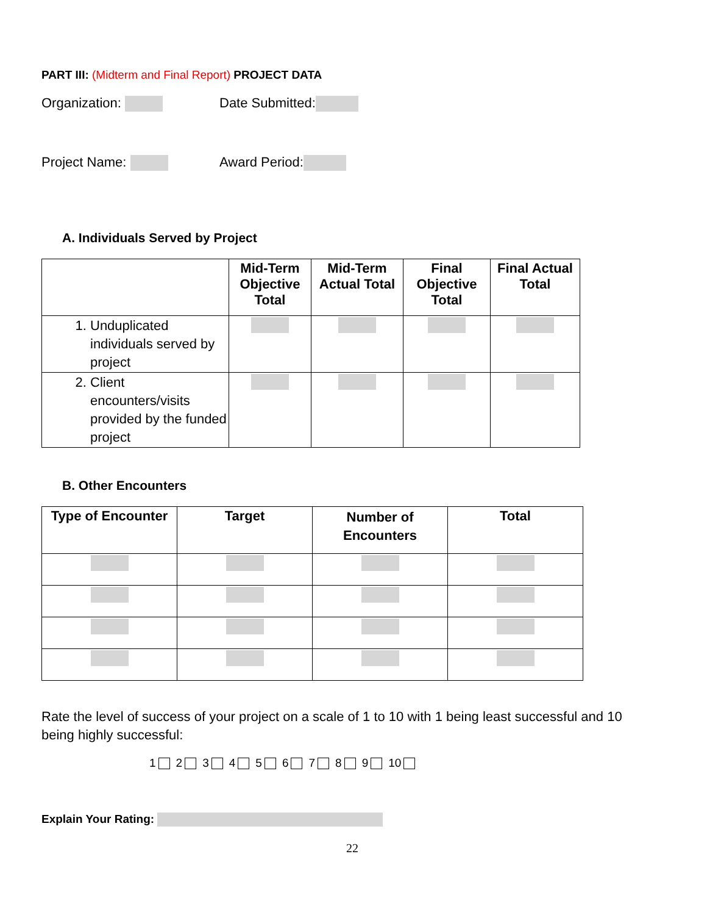PART III: (Midterm and Final Report) PROJECT DATA
Organization: Date Submitted:
Project Name: Award Period:
A. Individuals Served by Project
| | Mid-Term Objective Total | Mid-Term Actual Total | Final Objective Total | Final Actual Total |
| --- | --- | --- | --- | --- |
| 1. Unduplicated individuals served by project | | | | |
| 2. Client encounters/visits provided by the funded project | | | | |
B. Other Encounters
| Type of Encounter | Target | Number of Encounters | Total |
| --- | --- | --- | --- |
Rate the level of success of your project on a scale of 1 to 10 with 1 being least successful and 10 being highly successful:
1 2 3 4 5 6 7 8 9 10
Explain Your Rating:
22